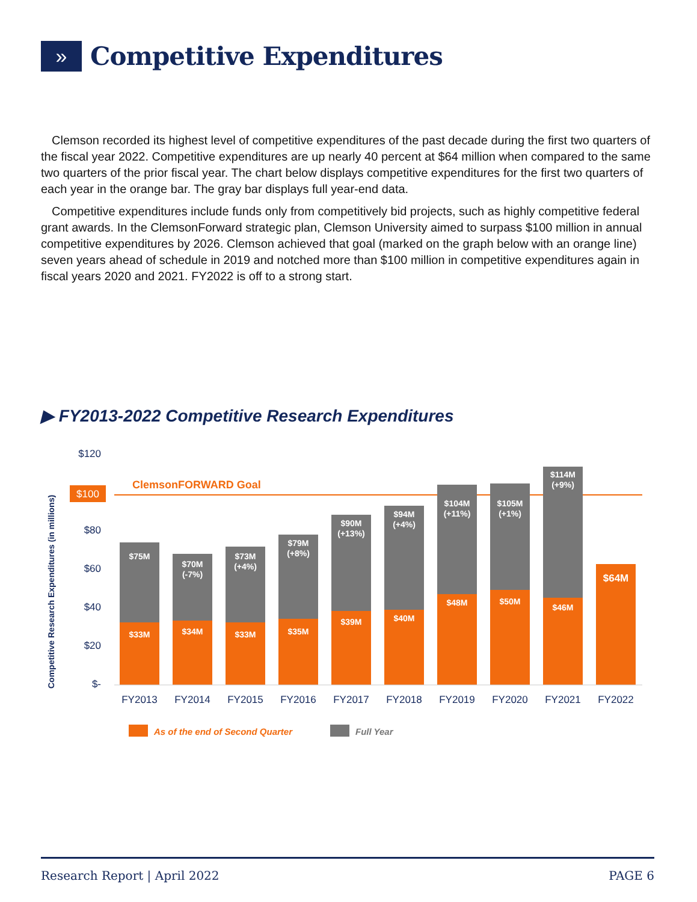»
Competitive Expenditures
Clemson recorded its highest level of competitive expenditures of the past decade during the first two quarters of the fiscal year 2022. Competitive expenditures are up nearly 40 percent at $64 million when compared to the same two quarters of the prior fiscal year. The chart below displays competitive expenditures for the first two quarters of each year in the orange bar. The gray bar displays full year-end data.
Competitive expenditures include funds only from competitively bid projects, such as highly competitive federal grant awards. In the ClemsonForward strategic plan, Clemson University aimed to surpass $100 million in annual competitive expenditures by 2026. Clemson achieved that goal (marked on the graph below with an orange line) seven years ahead of schedule in 2019 and notched more than $100 million in competitive expenditures again in fiscal years 2020 and 2021. FY2022 is off to a strong start.
▶ FY2013-2022 Competitive Research Expenditures
Competitive Research Expenditures (in millions)
$120
$80
$60
$40
$20
$-
$100
ClemsonFORWARD Goal
$75M
$33M
$70M
(-7%)
$34M
$73M
(+4%)
$33M
$79M
(+8%)
$35M
$90M
(+13%)
$39M
$94M
(+4%)
$40M
$104M
(+11%)
$48M
$105M
(+1%)
$50M
$114M
(+9%)
$46M
$64M
FY2013
FY2014
FY2015
FY2016
FY2017
FY2018
FY2019
FY2020
FY2021
FY2022
As of the end of Second Quarter
Full Year
Research Report | April 2022 PAGE 6